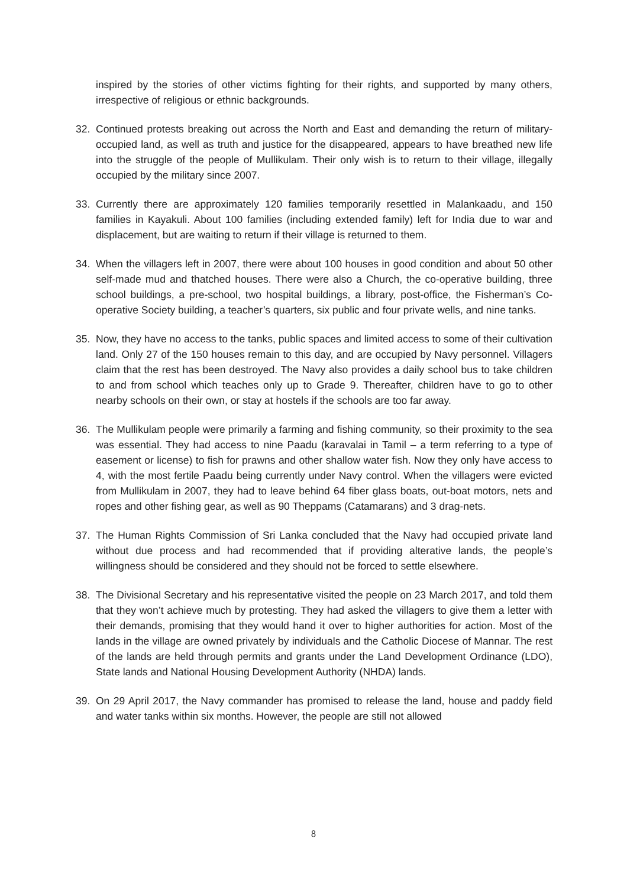inspired by the stories of other victims fighting for their rights, and supported by many others, irrespective of religious or ethnic backgrounds.
32. Continued protests breaking out across the North and East and demanding the return of military-occupied land, as well as truth and justice for the disappeared, appears to have breathed new life into the struggle of the people of Mullikulam. Their only wish is to return to their village, illegally occupied by the military since 2007.
33. Currently there are approximately 120 families temporarily resettled in Malankaadu, and 150 families in Kayakuli. About 100 families (including extended family) left for India due to war and displacement, but are waiting to return if their village is returned to them.
34. When the villagers left in 2007, there were about 100 houses in good condition and about 50 other self-made mud and thatched houses. There were also a Church, the co-operative building, three school buildings, a pre-school, two hospital buildings, a library, post-office, the Fisherman’s Co-operative Society building, a teacher’s quarters, six public and four private wells, and nine tanks.
35. Now, they have no access to the tanks, public spaces and limited access to some of their cultivation land. Only 27 of the 150 houses remain to this day, and are occupied by Navy personnel. Villagers claim that the rest has been destroyed. The Navy also provides a daily school bus to take children to and from school which teaches only up to Grade 9. Thereafter, children have to go to other nearby schools on their own, or stay at hostels if the schools are too far away.
36. The Mullikulam people were primarily a farming and fishing community, so their proximity to the sea was essential. They had access to nine Paadu (karavalai in Tamil – a term referring to a type of easement or license) to fish for prawns and other shallow water fish. Now they only have access to 4, with the most fertile Paadu being currently under Navy control. When the villagers were evicted from Mullikulam in 2007, they had to leave behind 64 fiber glass boats, out-boat motors, nets and ropes and other fishing gear, as well as 90 Theppams (Catamarans) and 3 drag-nets.
37. The Human Rights Commission of Sri Lanka concluded that the Navy had occupied private land without due process and had recommended that if providing alterative lands, the people’s willingness should be considered and they should not be forced to settle elsewhere.
38. The Divisional Secretary and his representative visited the people on 23 March 2017, and told them that they won’t achieve much by protesting. They had asked the villagers to give them a letter with their demands, promising that they would hand it over to higher authorities for action. Most of the lands in the village are owned privately by individuals and the Catholic Diocese of Mannar. The rest of the lands are held through permits and grants under the Land Development Ordinance (LDO), State lands and National Housing Development Authority (NHDA) lands.
39. On 29 April 2017, the Navy commander has promised to release the land, house and paddy field and water tanks within six months. However, the people are still not allowed
8